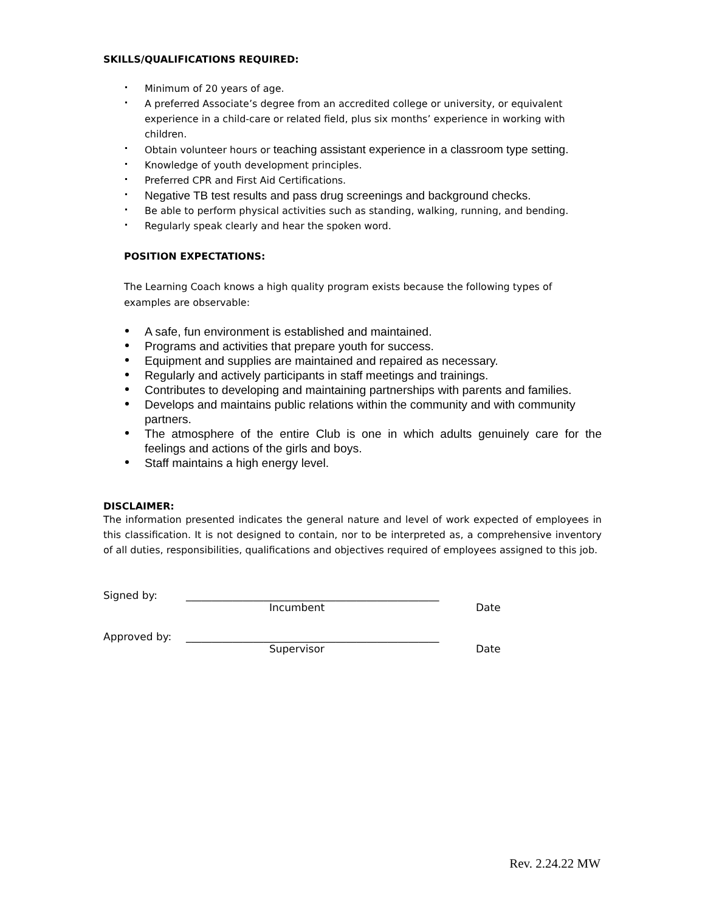SKILLS/QUALIFICATIONS REQUIRED:
Minimum of 20 years of age.
A preferred Associate’s degree from an accredited college or university, or equivalent experience in a child-care or related field, plus six months’ experience in working with children.
Obtain volunteer hours or teaching assistant experience in a classroom type setting.
Knowledge of youth development principles.
Preferred CPR and First Aid Certifications.
Negative TB test results and pass drug screenings and background checks.
Be able to perform physical activities such as standing, walking, running, and bending.
Regularly speak clearly and hear the spoken word.
POSITION EXPECTATIONS:
The Learning Coach knows a high quality program exists because the following types of examples are observable:
A safe, fun environment is established and maintained.
Programs and activities that prepare youth for success.
Equipment and supplies are maintained and repaired as necessary.
Regularly and actively participants in staff meetings and trainings.
Contributes to developing and maintaining partnerships with parents and families.
Develops and maintains public relations within the community and with community partners.
The atmosphere of the entire Club is one in which adults genuinely care for the feelings and actions of the girls and boys.
Staff maintains a high energy level.
DISCLAIMER:
The information presented indicates the general nature and level of work expected of employees in this classification. It is not designed to contain, nor to be interpreted as, a comprehensive inventory of all duties, responsibilities, qualifications and objectives required of employees assigned to this job.
Signed by: _________________________________________________
Incumbent Date
Approved by: _________________________________________________
Supervisor Date
Rev. 2.24.22 MW